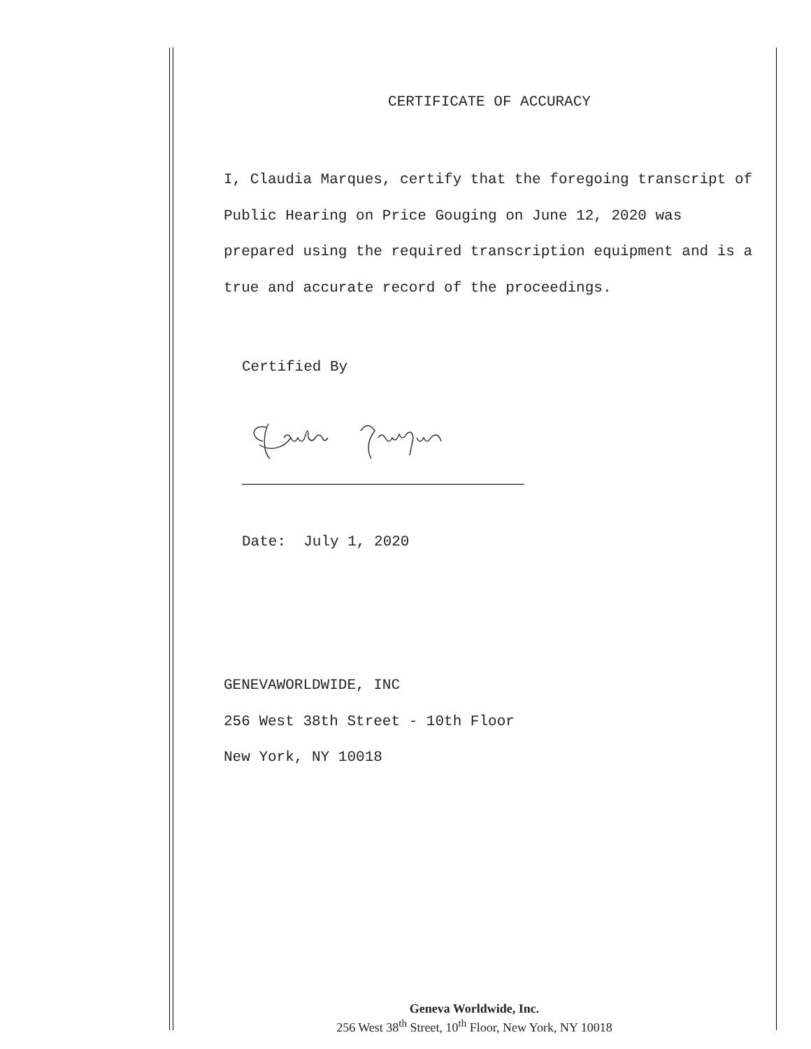CERTIFICATE OF ACCURACY
I, Claudia Marques, certify that the foregoing transcript of Public Hearing on Price Gouging on June 12, 2020 was prepared using the required transcription equipment and is a true and accurate record of the proceedings.
Certified By
Date: July 1, 2020
GENEVAWORLDWIDE, INC
256 West 38th Street - 10th Floor
New York, NY 10018
Geneva Worldwide, Inc.
256 West 38<sup>th</sup> Street, 10<sup>th</sup> Floor, New York, NY 10018